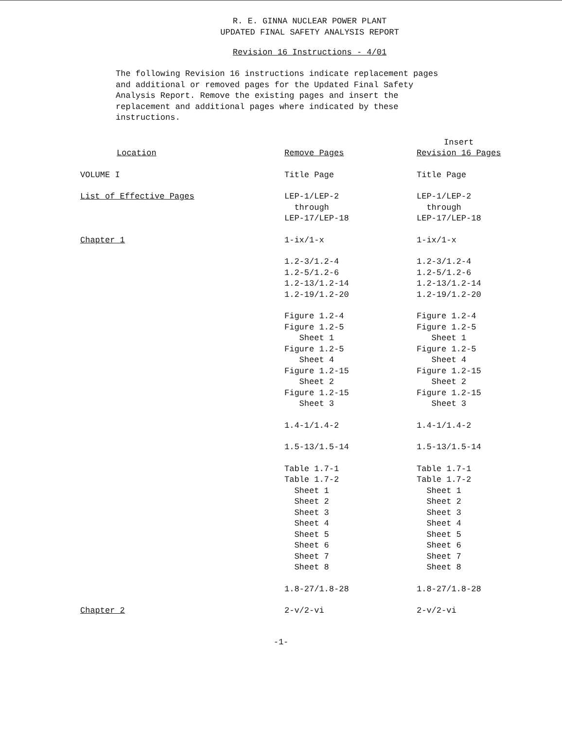R. E. GINNA NUCLEAR POWER PLANT
UPDATED FINAL SAFETY ANALYSIS REPORT
Revision 16 Instructions - 4/01
The following Revision 16 instructions indicate replacement pages and additional or removed pages for the Updated Final Safety Analysis Report. Remove the existing pages and insert the replacement and additional pages where indicated by these instructions.
| Location | Remove Pages | Insert Revision 16 Pages |
| --- | --- | --- |
| VOLUME I | Title Page | Title Page |
| List of Effective Pages | LEP-1/LEP-2 through LEP-17/LEP-18 | LEP-1/LEP-2 through LEP-17/LEP-18 |
| Chapter 1 | 1-ix/1-x | 1-ix/1-x |
| | 1.2-3/1.2-4 1.2-5/1.2-6 1.2-13/1.2-14 1.2-19/1.2-20 | 1.2-3/1.2-4 1.2-5/1.2-6 1.2-13/1.2-14 1.2-19/1.2-20 |
| | Figure 1.2-4 Figure 1.2-5 Sheet 1 Figure 1.2-5 Sheet 4 Figure 1.2-15 Sheet 2 Figure 1.2-15 Sheet 3 | Figure 1.2-4 Figure 1.2-5 Sheet 1 Figure 1.2-5 Sheet 4 Figure 1.2-15 Sheet 2 Figure 1.2-15 Sheet 3 |
| | 1.4-1/1.4-2 | 1.4-1/1.4-2 |
| | 1.5-13/1.5-14 | 1.5-13/1.5-14 |
| | Table 1.7-1 Table 1.7-2 Sheet 1 Sheet 2 Sheet 3 Sheet 4 Sheet 5 Sheet 6 Sheet 7 Sheet 8 | Table 1.7-1 Table 1.7-2 Sheet 1 Sheet 2 Sheet 3 Sheet 4 Sheet 5 Sheet 6 Sheet 7 Sheet 8 |
| | 1.8-27/1.8-28 | 1.8-27/1.8-28 |
| Chapter 2 | 2-v/2-vi | 2-v/2-vi |
-1-